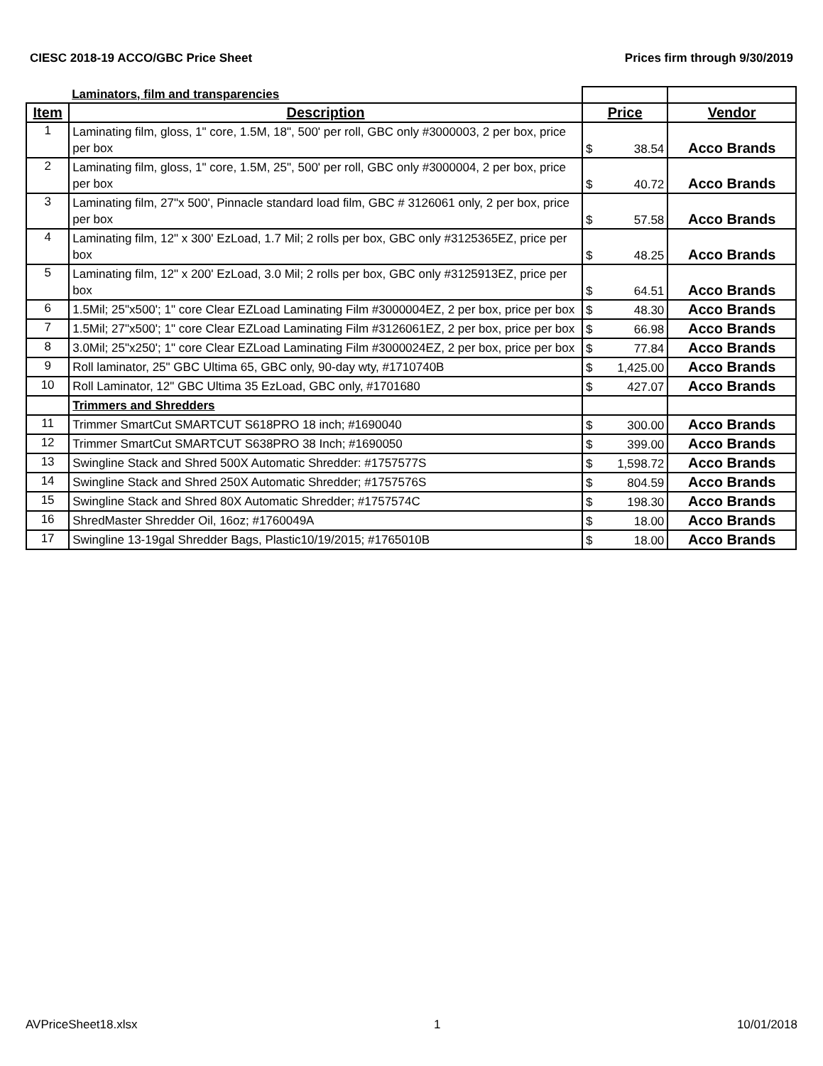CIESC 2018-19 ACCO/GBC Price Sheet Prices firm through 9/30/2019
| | Laminators, film and transparencies | | |
| Item | Description | Price | Vendor |
| 1 | Laminating film, gloss, 1" core, 1.5M, 18", 500' per roll, GBC only #3000003, 2 per box, price per box | $ 38.54 | Acco Brands |
| 2 | Laminating film, gloss, 1" core, 1.5M, 25", 500' per roll, GBC only #3000004, 2 per box, price per box | $ 40.72 | Acco Brands |
| 3 | Laminating film, 27"x 500', Pinnacle standard load film, GBC # 3126061 only, 2 per box, price per box | $ 57.58 | Acco Brands |
| 4 | Laminating film, 12" x 300' EzLoad, 1.7 Mil; 2 rolls per box, GBC only #3125365EZ, price per box | $ 48.25 | Acco Brands |
| 5 | Laminating film, 12" x 200' EzLoad, 3.0 Mil; 2 rolls per box, GBC only #3125913EZ, price per box | $ 64.51 | Acco Brands |
| 6 | 1.5Mil; 25"x500'; 1" core Clear EZLoad Laminating Film #3000004EZ, 2 per box, price per box | $ 48.30 | Acco Brands |
| 7 | 1.5Mil; 27"x500'; 1" core Clear EZLoad Laminating Film #3126061EZ, 2 per box, price per box | $ 66.98 | Acco Brands |
| 8 | 3.0Mil; 25"x250'; 1" core Clear EZLoad Laminating Film #3000024EZ, 2 per box, price per box | $ 77.84 | Acco Brands |
| 9 | Roll laminator, 25" GBC Ultima 65, GBC only, 90-day wty, #1710740B | $ 1,425.00 | Acco Brands |
| 10 | Roll Laminator, 12" GBC Ultima 35 EzLoad, GBC only, #1701680 | $ 427.07 | Acco Brands |
| | Trimmers and Shredders | | |
| 11 | Trimmer SmartCut SMARTCUT S618PRO 18 inch; #1690040 | $ 300.00 | Acco Brands |
| 12 | Trimmer SmartCut SMARTCUT S638PRO 38 Inch; #1690050 | $ 399.00 | Acco Brands |
| 13 | Swingline Stack and Shred 500X Automatic Shredder: #1757577S | $ 1,598.72 | Acco Brands |
| 14 | Swingline Stack and Shred 250X Automatic Shredder; #1757576S | $ 804.59 | Acco Brands |
| 15 | Swingline Stack and Shred 80X Automatic Shredder; #1757574C | $ 198.30 | Acco Brands |
| 16 | ShredMaster Shredder Oil, 16oz; #1760049A | $ 18.00 | Acco Brands |
| 17 | Swingline 13-19gal Shredder Bags, Plastic10/19/2015; #1765010B | $ 18.00 | Acco Brands |
AVPriceSheet18.xlsx 1 10/01/2018